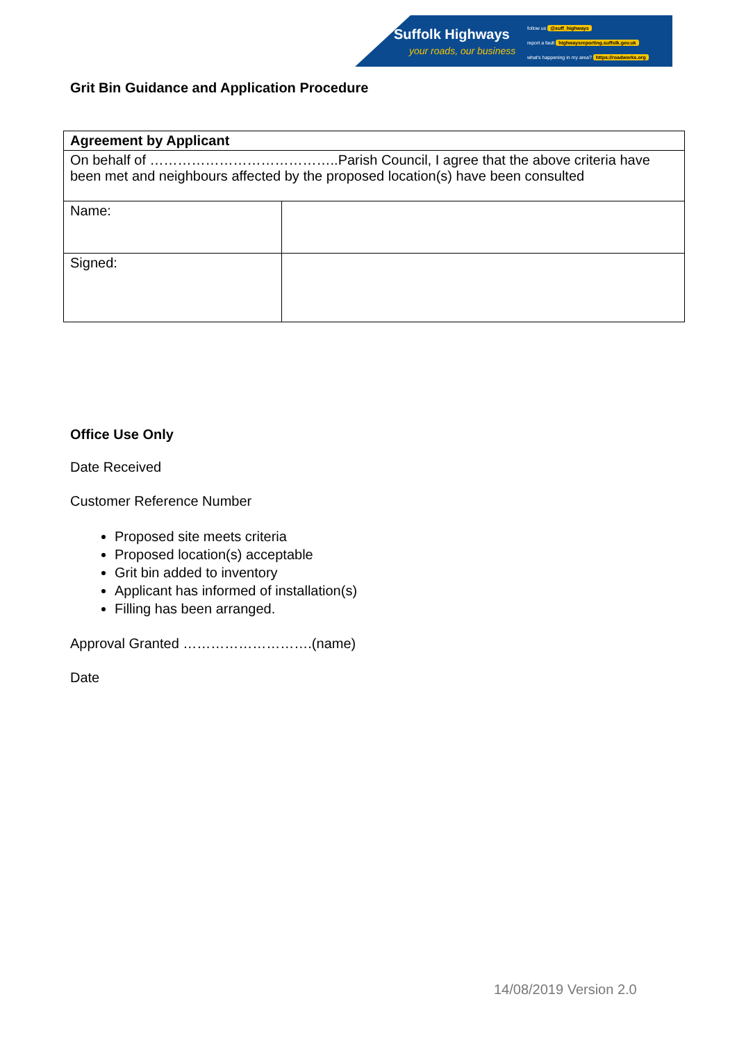Suffolk Highways
your roads, our business
follow us @suff_highways
report a fault highwaysreporting.suffolk.gov.uk
what's happening in my area? https://roadworks.org
Grit Bin Guidance and Application Procedure
| Agreement by Applicant | |
| On behalf of …………………………………..Parish Council, I agree that the above criteria have been met and neighbours affected by the proposed location(s) have been consulted | |
| Name: | |
| Signed: | |
Office Use Only
Date Received
Customer Reference Number
Proposed site meets criteria
Proposed location(s) acceptable
Grit bin added to inventory
Applicant has informed of installation(s)
Filling has been arranged.
Approval Granted ……………………….(name)
Date
14/08/2019 Version 2.0